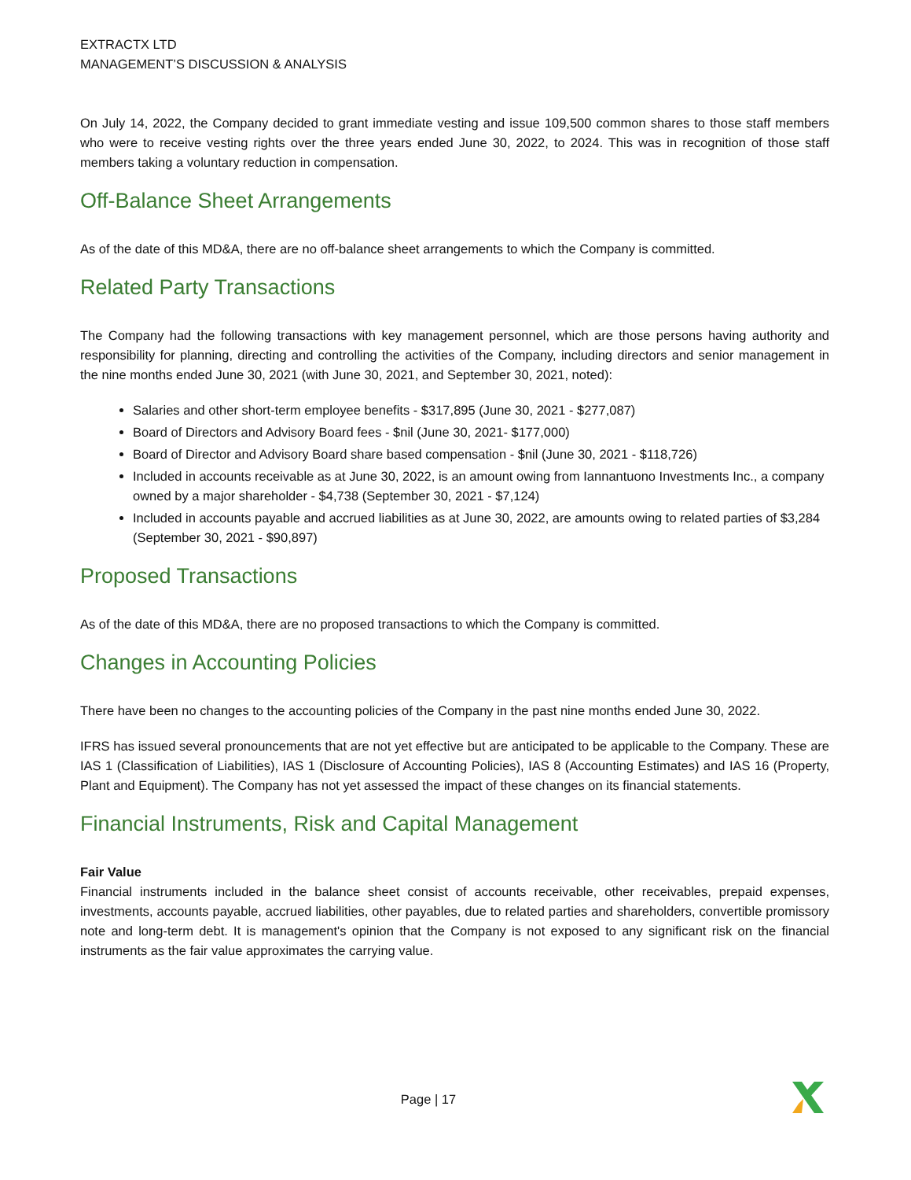EXTRACTX LTD
MANAGEMENT’S DISCUSSION & ANALYSIS
On July 14, 2022, the Company decided to grant immediate vesting and issue 109,500 common shares to those staff members who were to receive vesting rights over the three years ended June 30, 2022, to 2024. This was in recognition of those staff members taking a voluntary reduction in compensation.
Off-Balance Sheet Arrangements
As of the date of this MD&A, there are no off-balance sheet arrangements to which the Company is committed.
Related Party Transactions
The Company had the following transactions with key management personnel, which are those persons having authority and responsibility for planning, directing and controlling the activities of the Company, including directors and senior management in the nine months ended June 30, 2021 (with June 30, 2021, and September 30, 2021, noted):
Salaries and other short-term employee benefits - $317,895 (June 30, 2021 - $277,087)
Board of Directors and Advisory Board fees - $nil (June 30, 2021- $177,000)
Board of Director and Advisory Board share based compensation - $nil (June 30, 2021 - $118,726)
Included in accounts receivable as at June 30, 2022, is an amount owing from Iannantuono Investments Inc., a company owned by a major shareholder - $4,738 (September 30, 2021 - $7,124)
Included in accounts payable and accrued liabilities as at June 30, 2022, are amounts owing to related parties of $3,284 (September 30, 2021 - $90,897)
Proposed Transactions
As of the date of this MD&A, there are no proposed transactions to which the Company is committed.
Changes in Accounting Policies
There have been no changes to the accounting policies of the Company in the past nine months ended June 30, 2022.
IFRS has issued several pronouncements that are not yet effective but are anticipated to be applicable to the Company. These are IAS 1 (Classification of Liabilities), IAS 1 (Disclosure of Accounting Policies), IAS 8 (Accounting Estimates) and IAS 16 (Property, Plant and Equipment). The Company has not yet assessed the impact of these changes on its financial statements.
Financial Instruments, Risk and Capital Management
Fair Value
Financial instruments included in the balance sheet consist of accounts receivable, other receivables, prepaid expenses, investments, accounts payable, accrued liabilities, other payables, due to related parties and shareholders, convertible promissory note and long-term debt. It is management's opinion that the Company is not exposed to any significant risk on the financial instruments as the fair value approximates the carrying value.
Page | 17